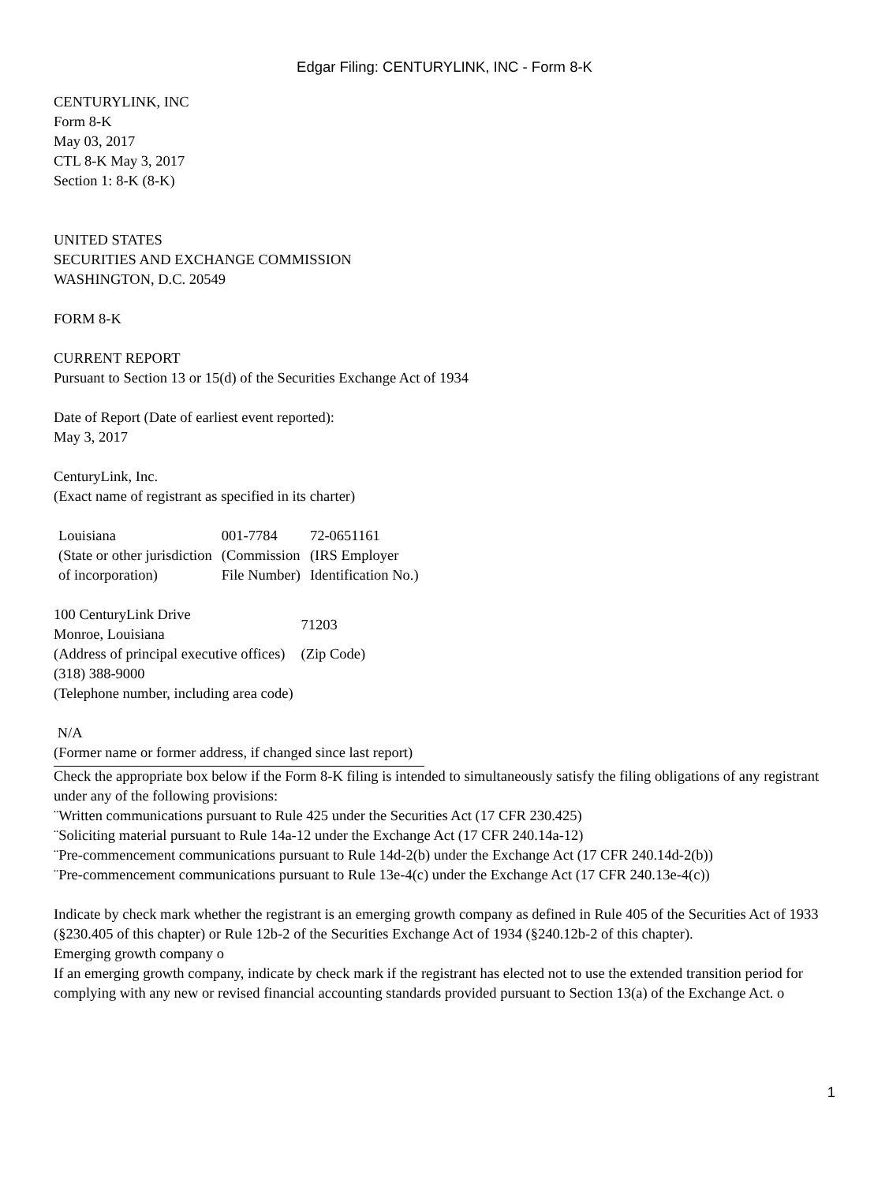Edgar Filing: CENTURYLINK, INC - Form 8-K
CENTURYLINK, INC
Form 8-K
May 03, 2017
CTL 8-K May 3, 2017
Section 1: 8-K (8-K)
UNITED STATES
SECURITIES AND EXCHANGE COMMISSION
WASHINGTON, D.C. 20549
FORM 8-K
CURRENT REPORT
Pursuant to Section 13 or 15(d) of the Securities Exchange Act of 1934
Date of Report (Date of earliest event reported):
May 3, 2017
CenturyLink, Inc.
(Exact name of registrant as specified in its charter)
| Louisiana | 001-7784 | 72-0651161 |
| (State or other jurisdiction of incorporation) | (Commission File Number) | (IRS Employer Identification No.) |
| 100 CenturyLink Drive Monroe, Louisiana | 71203 |
| (Address of principal executive offices) | (Zip Code) |
(318) 388-9000
(Telephone number, including area code)
N/A
(Former name or former address, if changed since last report)
Check the appropriate box below if the Form 8-K filing is intended to simultaneously satisfy the filing obligations of any registrant under any of the following provisions:
¨Written communications pursuant to Rule 425 under the Securities Act (17 CFR 230.425)
¨Soliciting material pursuant to Rule 14a-12 under the Exchange Act (17 CFR 240.14a-12)
¨Pre-commencement communications pursuant to Rule 14d-2(b) under the Exchange Act (17 CFR 240.14d-2(b))
¨Pre-commencement communications pursuant to Rule 13e-4(c) under the Exchange Act (17 CFR 240.13e-4(c))
Indicate by check mark whether the registrant is an emerging growth company as defined in Rule 405 of the Securities Act of 1933 (§230.405 of this chapter) or Rule 12b-2 of the Securities Exchange Act of 1934 (§240.12b-2 of this chapter).
Emerging growth company o
If an emerging growth company, indicate by check mark if the registrant has elected not to use the extended transition period for complying with any new or revised financial accounting standards provided pursuant to Section 13(a) of the Exchange Act. o
1